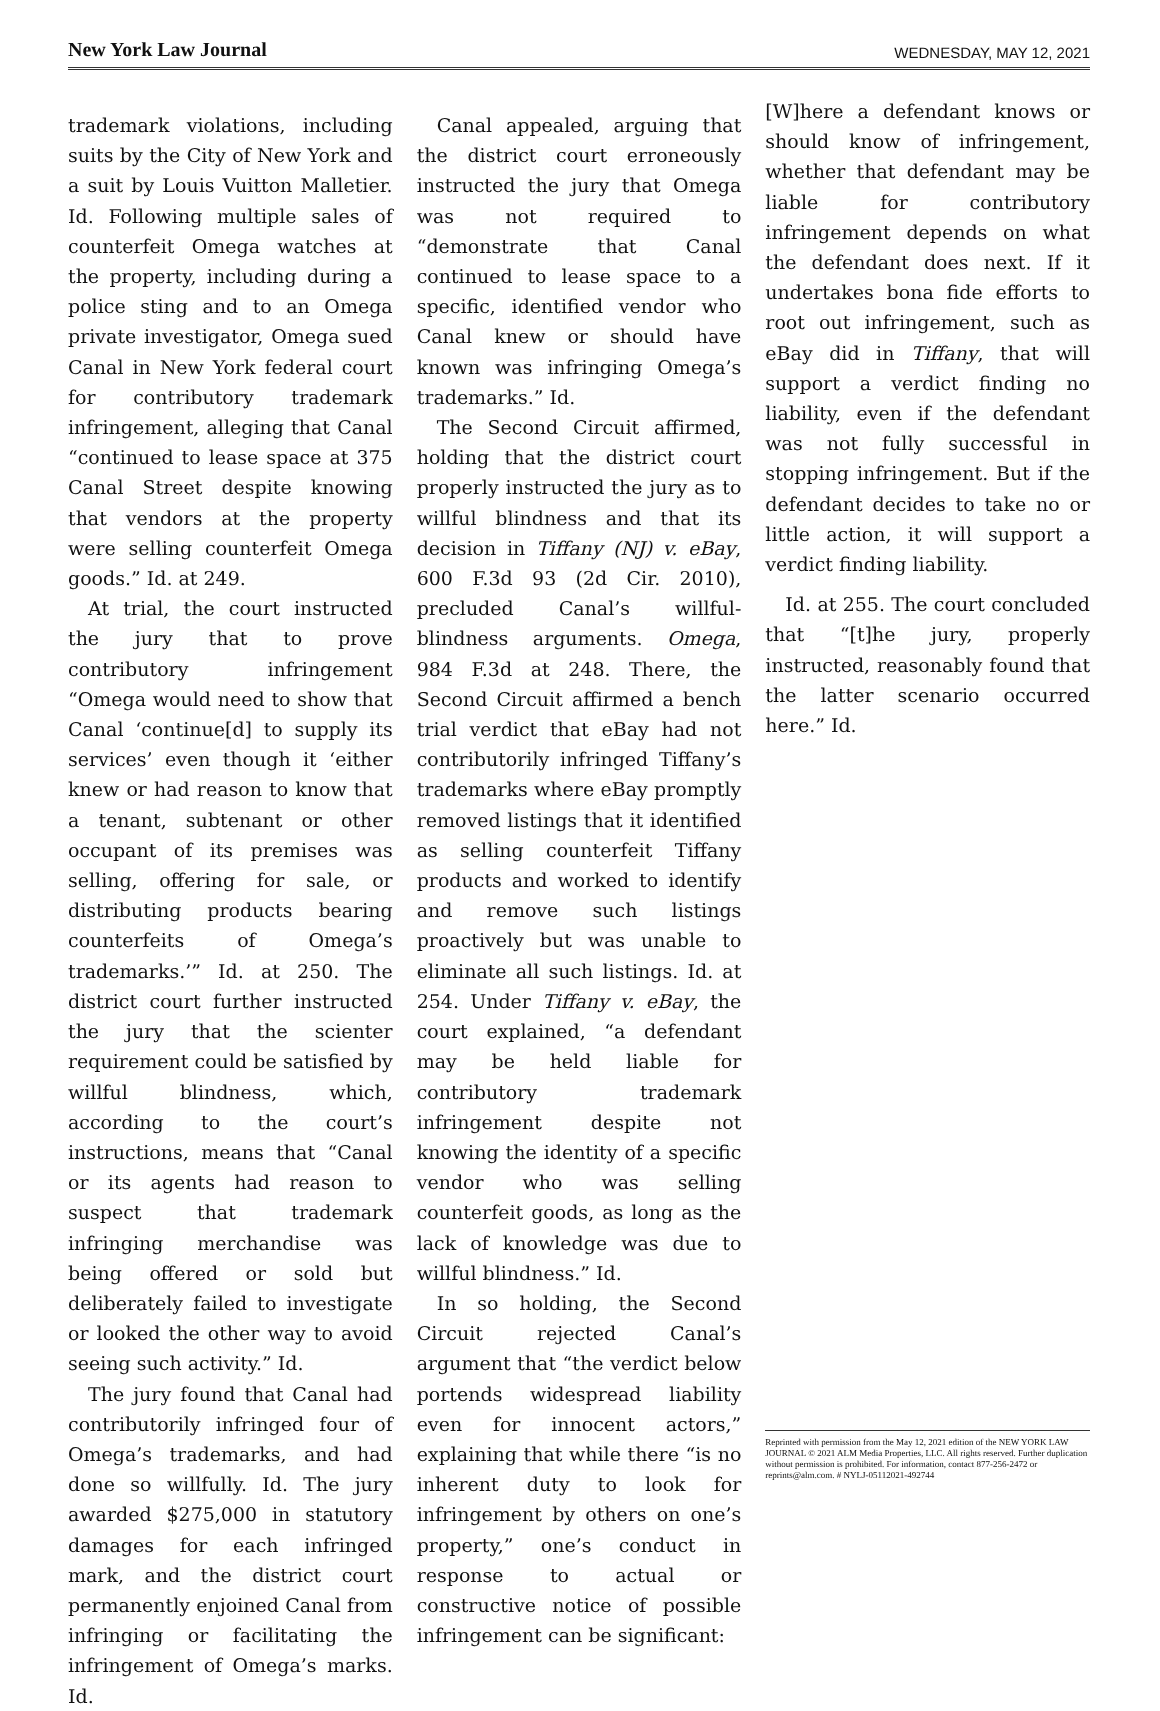New York Law Journal
WEDNESDAY, MAY 12, 2021
trademark violations, including suits by the City of New York and a suit by Louis Vuitton Malletier. Id. Following multiple sales of counterfeit Omega watches at the property, including during a police sting and to an Omega private investigator, Omega sued Canal in New York federal court for contributory trademark infringement, alleging that Canal “continued to lease space at 375 Canal Street despite knowing that vendors at the property were selling counterfeit Omega goods.” Id. at 249.
At trial, the court instructed the jury that to prove contributory infringement “Omega would need to show that Canal ‘continue[d] to supply its services’ even though it ‘either knew or had reason to know that a tenant, subtenant or other occupant of its premises was selling, offering for sale, or distributing products bearing counterfeits of Omega’s trademarks.’” Id. at 250. The district court further instructed the jury that the scienter requirement could be satisfied by willful blindness, which, according to the court’s instructions, means that “Canal or its agents had reason to suspect that trademark infringing merchandise was being offered or sold but deliberately failed to investigate or looked the other way to avoid seeing such activity.” Id.
The jury found that Canal had contributorily infringed four of Omega’s trademarks, and had done so willfully. Id. The jury awarded $275,000 in statutory damages for each infringed mark, and the district court permanently enjoined Canal from infringing or facilitating the infringement of Omega’s marks. Id.
Canal appealed, arguing that the district court erroneously instructed the jury that Omega was not required to “demonstrate that Canal continued to lease space to a specific, identified vendor who Canal knew or should have known was infringing Omega’s trademarks.” Id.
The Second Circuit affirmed, holding that the district court properly instructed the jury as to willful blindness and that its decision in Tiffany (NJ) v. eBay, 600 F.3d 93 (2d Cir. 2010), precluded Canal’s willful-blindness arguments. Omega, 984 F.3d at 248. There, the Second Circuit affirmed a bench trial verdict that eBay had not contributorily infringed Tiffany’s trademarks where eBay promptly removed listings that it identified as selling counterfeit Tiffany products and worked to identify and remove such listings proactively but was unable to eliminate all such listings. Id. at 254. Under Tiffany v. eBay, the court explained, “a defendant may be held liable for contributory trademark infringement despite not knowing the identity of a specific vendor who was selling counterfeit goods, as long as the lack of knowledge was due to willful blindness.” Id.
In so holding, the Second Circuit rejected Canal’s argument that “the verdict below portends widespread liability even for innocent actors,” explaining that while there “is no inherent duty to look for infringement by others on one’s property,” one’s conduct in response to actual or constructive notice of possible infringement can be significant:
[W]here a defendant knows or should know of infringement, whether that defendant may be liable for contributory infringement depends on what the defendant does next. If it undertakes bona fide efforts to root out infringement, such as eBay did in Tiffany, that will support a verdict finding no liability, even if the defendant was not fully successful in stopping infringement. But if the defendant decides to take no or little action, it will support a verdict finding liability.
Id. at 255. The court concluded that “[t]he jury, properly instructed, reasonably found that the latter scenario occurred here.” Id.
Reprinted with permission from the May 12, 2021 edition of the NEW YORK LAW JOURNAL © 2021 ALM Media Properties, LLC. All rights reserved. Further duplication without permission is prohibited. For information, contact 877-256-2472 or reprints@alm.com. # NYLJ-05112021-492744